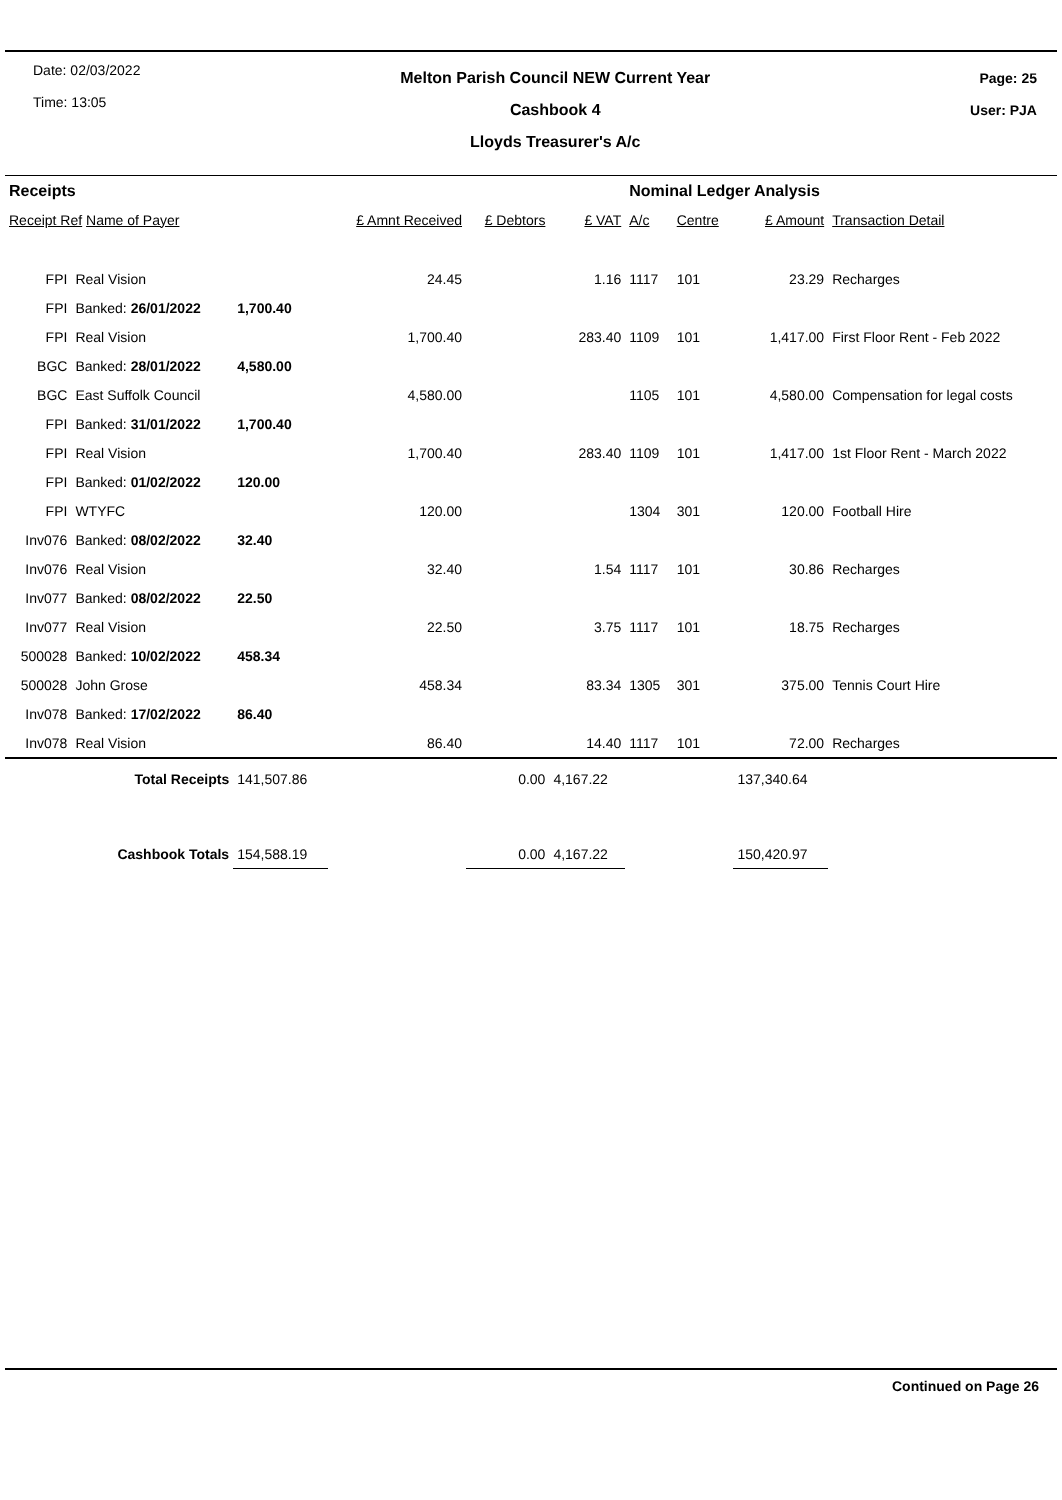Date: 02/03/2022
Time: 13:05
Melton Parish Council NEW Current Year
Cashbook 4
Lloyds Treasurer's A/c
Page: 25
User: PJA
| Receipts | | | | | | Nominal Ledger Analysis | | | |
| Receipt Ref Name of Payer | | | £ Amnt Received | £ Debtors | £ VAT | A/c | Centre | £ Amount | Transaction Detail |
| FPI | Real Vision | | 24.45 | | 1.16 | 1117 | 101 | 23.29 | Recharges |
| FPI | Banked: 26/01/2022 | 1,700.40 | | | | | | | |
| FPI | Real Vision | | 1,700.40 | | 283.40 | 1109 | 101 | 1,417.00 | First Floor Rent - Feb 2022 |
| BGC | Banked: 28/01/2022 | 4,580.00 | | | | | | | |
| BGC | East Suffolk Council | | 4,580.00 | | | 1105 | 101 | 4,580.00 | Compensation for legal costs |
| FPI | Banked: 31/01/2022 | 1,700.40 | | | | | | | |
| FPI | Real Vision | | 1,700.40 | | 283.40 | 1109 | 101 | 1,417.00 | 1st Floor Rent - March 2022 |
| FPI | Banked: 01/02/2022 | 120.00 | | | | | | | |
| FPI | WTYFC | | 120.00 | | | 1304 | 301 | 120.00 | Football Hire |
| Inv076 | Banked: 08/02/2022 | 32.40 | | | | | | | |
| Inv076 | Real Vision | | 32.40 | | 1.54 | 1117 | 101 | 30.86 | Recharges |
| Inv077 | Banked: 08/02/2022 | 22.50 | | | | | | | |
| Inv077 | Real Vision | | 22.50 | | 3.75 | 1117 | 101 | 18.75 | Recharges |
| 500028 | Banked: 10/02/2022 | 458.34 | | | | | | | |
| 500028 | John Grose | | 458.34 | | 83.34 | 1305 | 301 | 375.00 | Tennis Court Hire |
| Inv078 | Banked: 17/02/2022 | 86.40 | | | | | | | |
| Inv078 | Real Vision | | 86.40 | | 14.40 | 1117 | 101 | 72.00 | Recharges |
| Total Receipts | | 141,507.86 | | 0.00 | 4,167.22 | | | 137,340.64 | |
| Cashbook Totals | | 154,588.19 | | 0.00 | 4,167.22 | | | 150,420.97 | |
Continued on Page 26